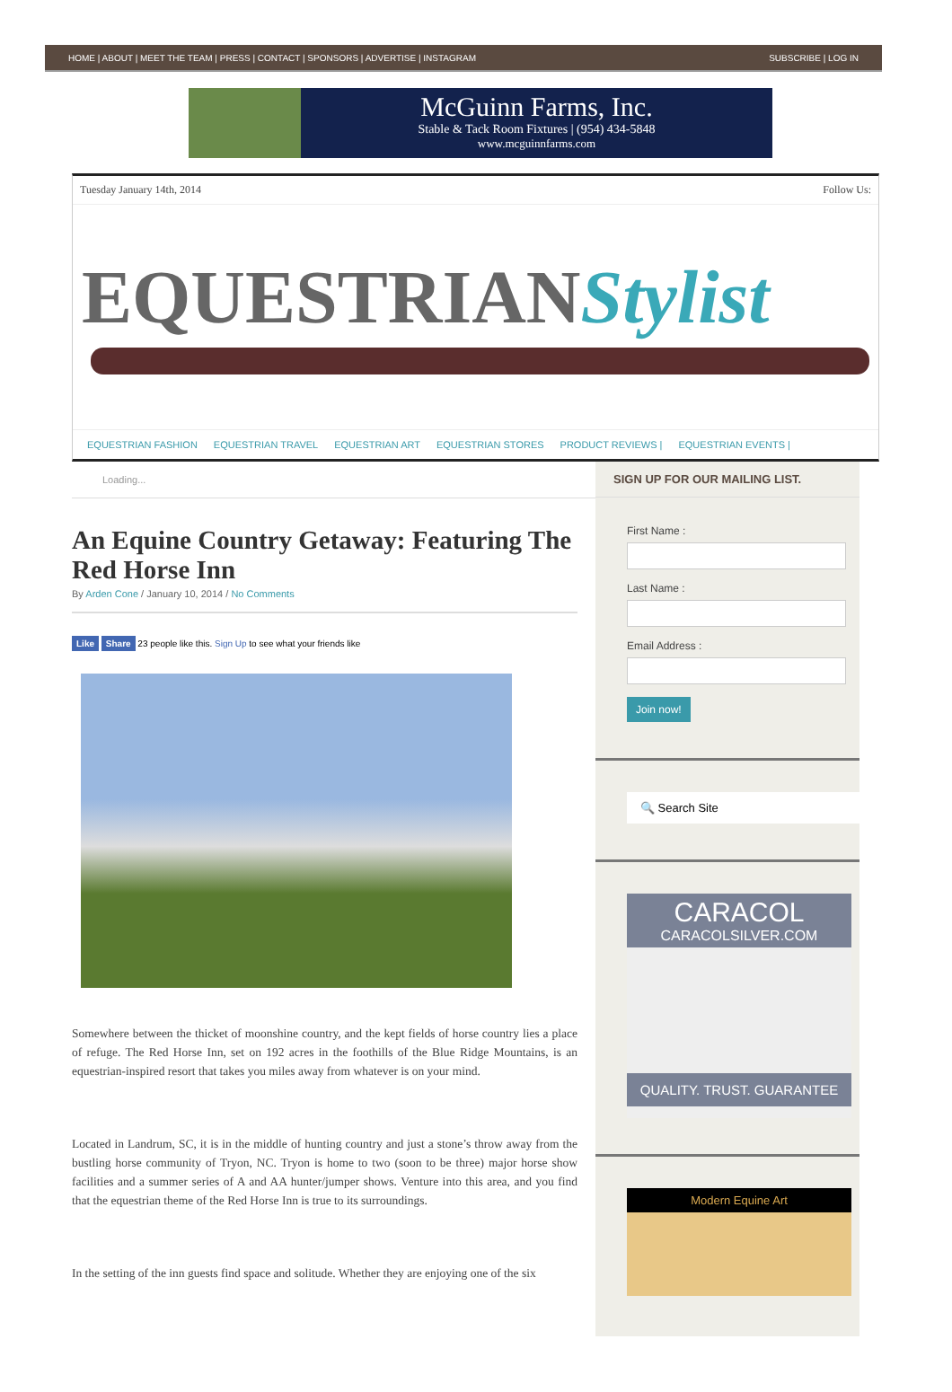HOME | ABOUT | MEET THE TEAM | PRESS | CONTACT | SPONSORS | ADVERTISE | INSTAGRAM
SUBSCRIBE | LOG IN
McGuinn Farms, Inc.
Stable & Tack Room Fixtures | (954) 434-5848
www.mcguinnfarms.com
Tuesday January 14th, 2014 Follow Us:
EQUESTRIANStylist
EQUESTRIAN FASHION EQUESTRIAN TRAVEL EQUESTRIAN ART EQUESTRIAN STORES PRODUCT REVIEWS | EQUESTRIAN EVENTS |
Loading...
An Equine Country Getaway: Featuring The Red Horse Inn
By Arden Cone / January 10, 2014 / No Comments
Like Share 23 people like this. Sign Up to see what your friends like
Somewhere between the thicket of moonshine country, and the kept fields of horse country lies a place of refuge. The Red Horse Inn, set on 192 acres in the foothills of the Blue Ridge Mountains, is an equestrian-inspired resort that takes you miles away from whatever is on your mind.
Located in Landrum, SC, it is in the middle of hunting country and just a stone’s throw away from the bustling horse community of Tryon, NC. Tryon is home to two (soon to be three) major horse show facilities and a summer series of A and AA hunter/jumper shows. Venture into this area, and you find that the equestrian theme of the Red Horse Inn is true to its surroundings.
In the setting of the inn guests find space and solitude. Whether they are enjoying one of the six
SIGN UP FOR OUR MAILING LIST.
First Name :
Last Name :
Email Address :
Join now!
🔍 Search Site
CARACOL
CARACOLSILVER.COM
QUALITY. TRUST. GUARANTEE
Modern Equine Art